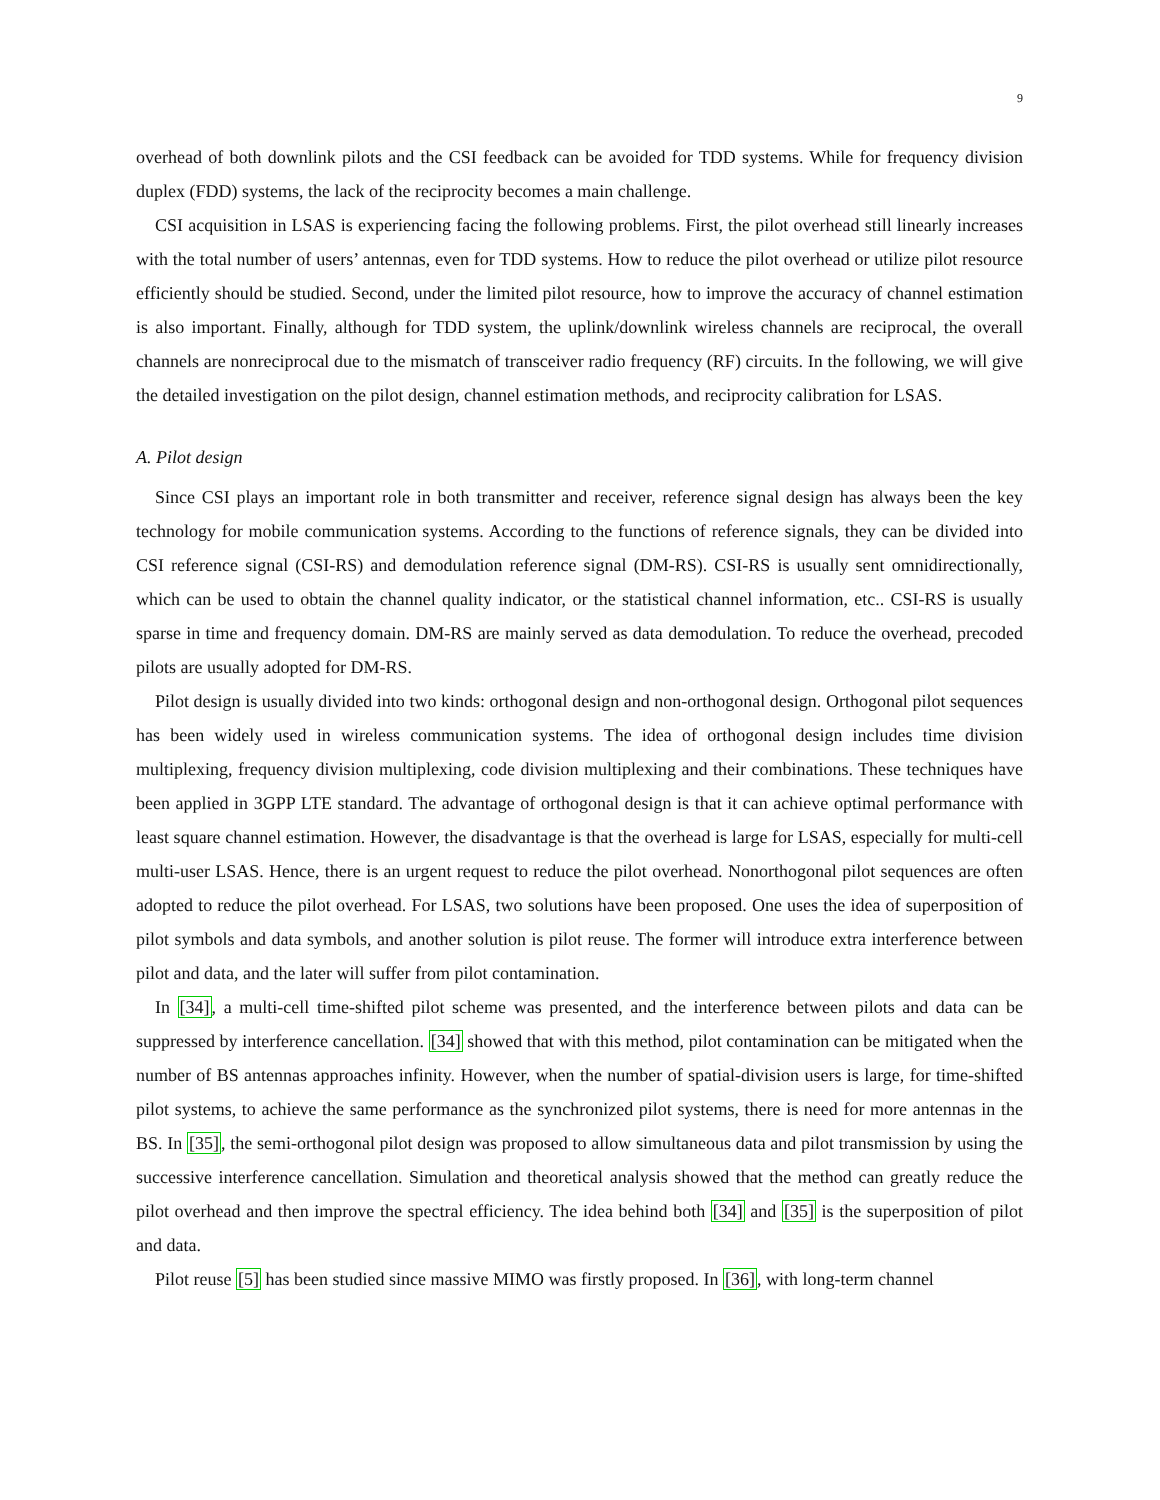9
overhead of both downlink pilots and the CSI feedback can be avoided for TDD systems. While for frequency division duplex (FDD) systems, the lack of the reciprocity becomes a main challenge.
CSI acquisition in LSAS is experiencing facing the following problems. First, the pilot overhead still linearly increases with the total number of users’ antennas, even for TDD systems. How to reduce the pilot overhead or utilize pilot resource efficiently should be studied. Second, under the limited pilot resource, how to improve the accuracy of channel estimation is also important. Finally, although for TDD system, the uplink/downlink wireless channels are reciprocal, the overall channels are nonreciprocal due to the mismatch of transceiver radio frequency (RF) circuits. In the following, we will give the detailed investigation on the pilot design, channel estimation methods, and reciprocity calibration for LSAS.
A. Pilot design
Since CSI plays an important role in both transmitter and receiver, reference signal design has always been the key technology for mobile communication systems. According to the functions of reference signals, they can be divided into CSI reference signal (CSI-RS) and demodulation reference signal (DM-RS). CSI-RS is usually sent omnidirectionally, which can be used to obtain the channel quality indicator, or the statistical channel information, etc.. CSI-RS is usually sparse in time and frequency domain. DM-RS are mainly served as data demodulation. To reduce the overhead, precoded pilots are usually adopted for DM-RS.
Pilot design is usually divided into two kinds: orthogonal design and non-orthogonal design. Orthogonal pilot sequences has been widely used in wireless communication systems. The idea of orthogonal design includes time division multiplexing, frequency division multiplexing, code division multiplexing and their combinations. These techniques have been applied in 3GPP LTE standard. The advantage of orthogonal design is that it can achieve optimal performance with least square channel estimation. However, the disadvantage is that the overhead is large for LSAS, especially for multi-cell multi-user LSAS. Hence, there is an urgent request to reduce the pilot overhead. Nonorthogonal pilot sequences are often adopted to reduce the pilot overhead. For LSAS, two solutions have been proposed. One uses the idea of superposition of pilot symbols and data symbols, and another solution is pilot reuse. The former will introduce extra interference between pilot and data, and the later will suffer from pilot contamination.
In [34], a multi-cell time-shifted pilot scheme was presented, and the interference between pilots and data can be suppressed by interference cancellation. [34] showed that with this method, pilot contamination can be mitigated when the number of BS antennas approaches infinity. However, when the number of spatial-division users is large, for time-shifted pilot systems, to achieve the same performance as the synchronized pilot systems, there is need for more antennas in the BS. In [35], the semi-orthogonal pilot design was proposed to allow simultaneous data and pilot transmission by using the successive interference cancellation. Simulation and theoretical analysis showed that the method can greatly reduce the pilot overhead and then improve the spectral efficiency. The idea behind both [34] and [35] is the superposition of pilot and data.
Pilot reuse [5] has been studied since massive MIMO was firstly proposed. In [36], with long-term channel